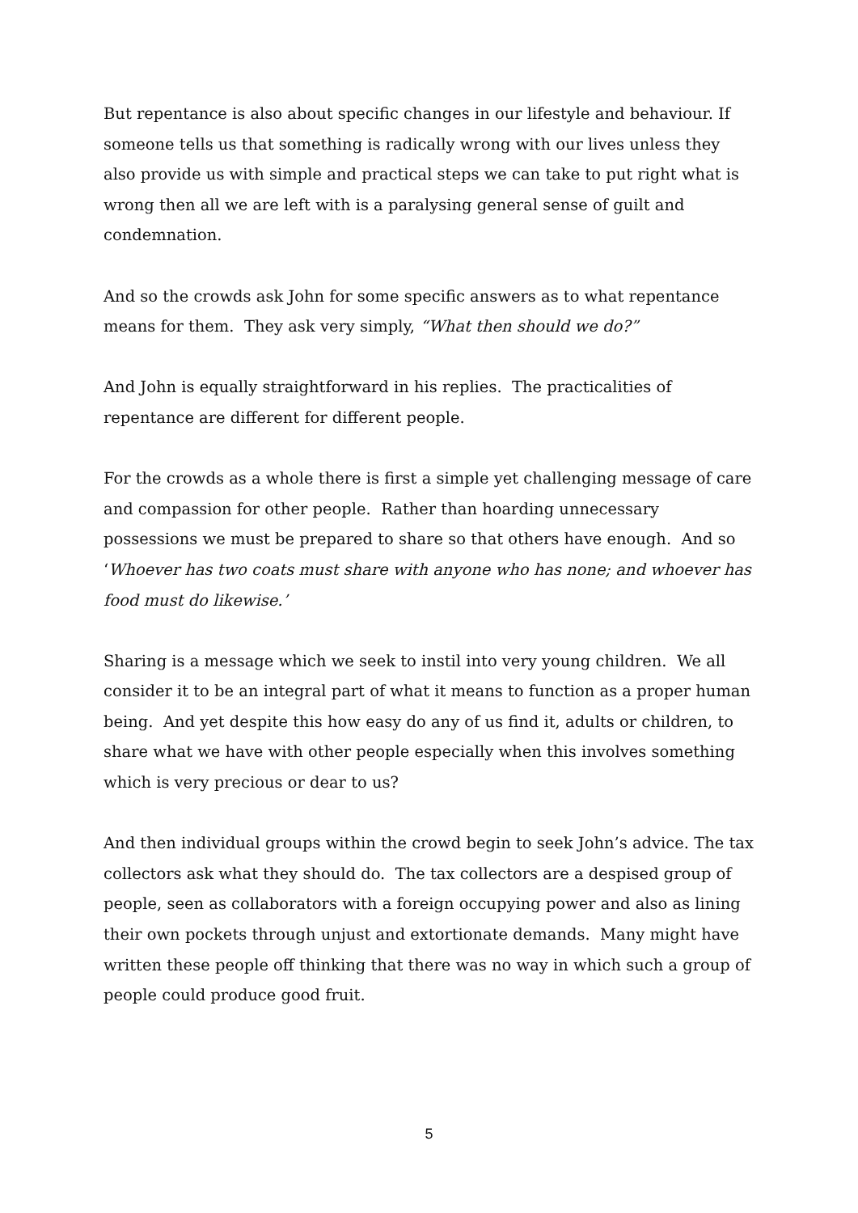But repentance is also about specific changes in our lifestyle and behaviour. If someone tells us that something is radically wrong with our lives unless they also provide us with simple and practical steps we can take to put right what is wrong then all we are left with is a paralysing general sense of guilt and condemnation.
And so the crowds ask John for some specific answers as to what repentance means for them. They ask very simply, “What then should we do?”
And John is equally straightforward in his replies. The practicalities of repentance are different for different people.
For the crowds as a whole there is first a simple yet challenging message of care and compassion for other people. Rather than hoarding unnecessary possessions we must be prepared to share so that others have enough. And so ‘Whoever has two coats must share with anyone who has none; and whoever has food must do likewise.’
Sharing is a message which we seek to instil into very young children. We all consider it to be an integral part of what it means to function as a proper human being. And yet despite this how easy do any of us find it, adults or children, to share what we have with other people especially when this involves something which is very precious or dear to us?
And then individual groups within the crowd begin to seek John’s advice. The tax collectors ask what they should do. The tax collectors are a despised group of people, seen as collaborators with a foreign occupying power and also as lining their own pockets through unjust and extortionate demands. Many might have written these people off thinking that there was no way in which such a group of people could produce good fruit.
5